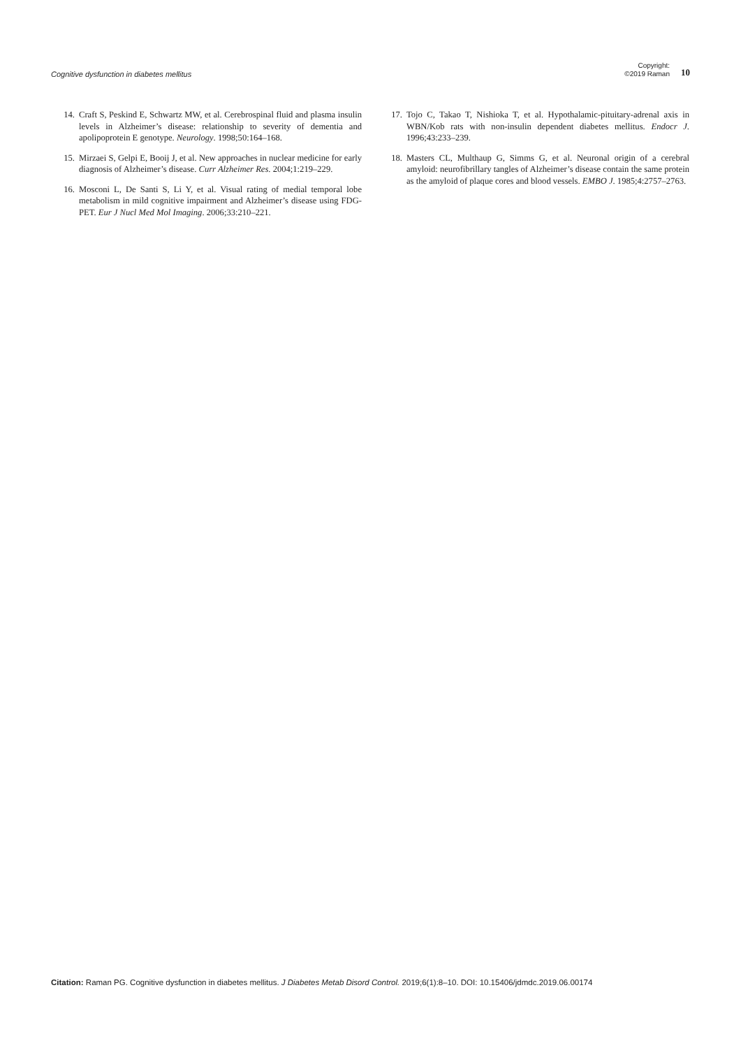Cognitive dysfunction in diabetes mellitus
Copyright:
©2019 Raman
10
14. Craft S, Peskind E, Schwartz MW, et al. Cerebrospinal fluid and plasma insulin levels in Alzheimer’s disease: relationship to severity of dementia and apolipoprotein E genotype. Neurology. 1998;50:164–168.
15. Mirzaei S, Gelpi E, Booij J, et al. New approaches in nuclear medicine for early diagnosis of Alzheimer’s disease. Curr Alzheimer Res. 2004;1:219–229.
16. Mosconi L, De Santi S, Li Y, et al. Visual rating of medial temporal lobe metabolism in mild cognitive impairment and Alzheimer’s disease using FDG-PET. Eur J Nucl Med Mol Imaging. 2006;33:210–221.
17. Tojo C, Takao T, Nishioka T, et al. Hypothalamic-pituitary-adrenal axis in WBN/Kob rats with non-insulin dependent diabetes mellitus. Endocr J. 1996;43:233–239.
18. Masters CL, Multhaup G, Simms G, et al. Neuronal origin of a cerebral amyloid: neurofibrillary tangles of Alzheimer’s disease contain the same protein as the amyloid of plaque cores and blood vessels. EMBO J. 1985;4:2757–2763.
Citation: Raman PG. Cognitive dysfunction in diabetes mellitus. J Diabetes Metab Disord Control. 2019;6(1):8‒10. DOI: 10.15406/jdmdc.2019.06.00174